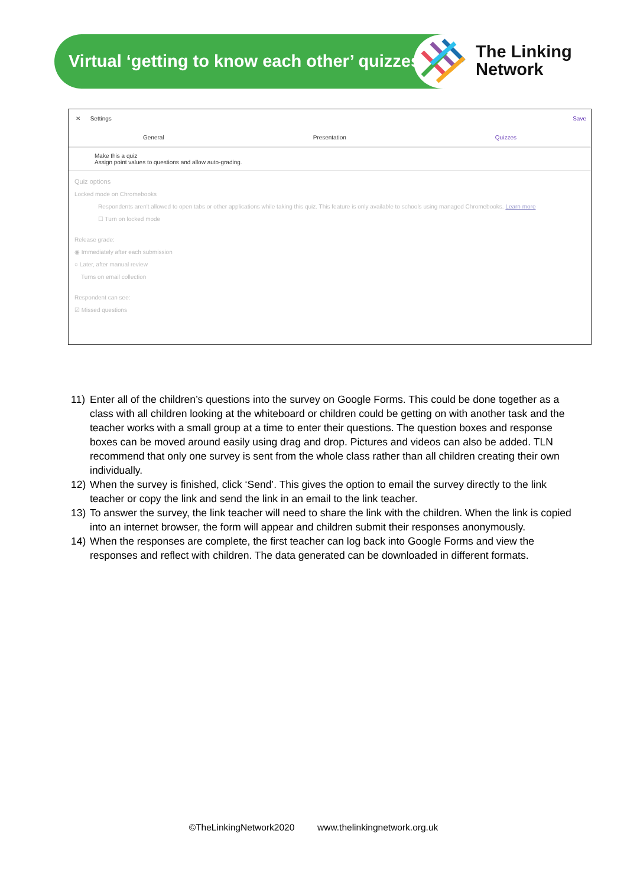The Linking
Network
Virtual ‘getting to know each other’ quizzes
✕ Settings Save
General Presentation Quizzes
Make this a quiz
Assign point values to questions and allow auto-grading.
Quiz options
Locked mode on Chromebooks
Respondents aren't allowed to open tabs or other applications while taking this quiz. This feature is only available to schools using managed Chromebooks. Learn more
☐ Turn on locked mode
Release grade:
◉ Immediately after each submission
○ Later, after manual review
Turns on email collection
Respondent can see:
☑ Missed questions
11) Enter all of the children’s questions into the survey on Google Forms. This could be done together as a class with all children looking at the whiteboard or children could be getting on with another task and the teacher works with a small group at a time to enter their questions. The question boxes and response boxes can be moved around easily using drag and drop. Pictures and videos can also be added. TLN recommend that only one survey is sent from the whole class rather than all children creating their own individually.
12) When the survey is finished, click ‘Send’. This gives the option to email the survey directly to the link teacher or copy the link and send the link in an email to the link teacher.
13) To answer the survey, the link teacher will need to share the link with the children. When the link is copied into an internet browser, the form will appear and children submit their responses anonymously.
14) When the responses are complete, the first teacher can log back into Google Forms and view the responses and reflect with children. The data generated can be downloaded in different formats.
©TheLinkingNetwork2020 www.thelinkingnetwork.org.uk